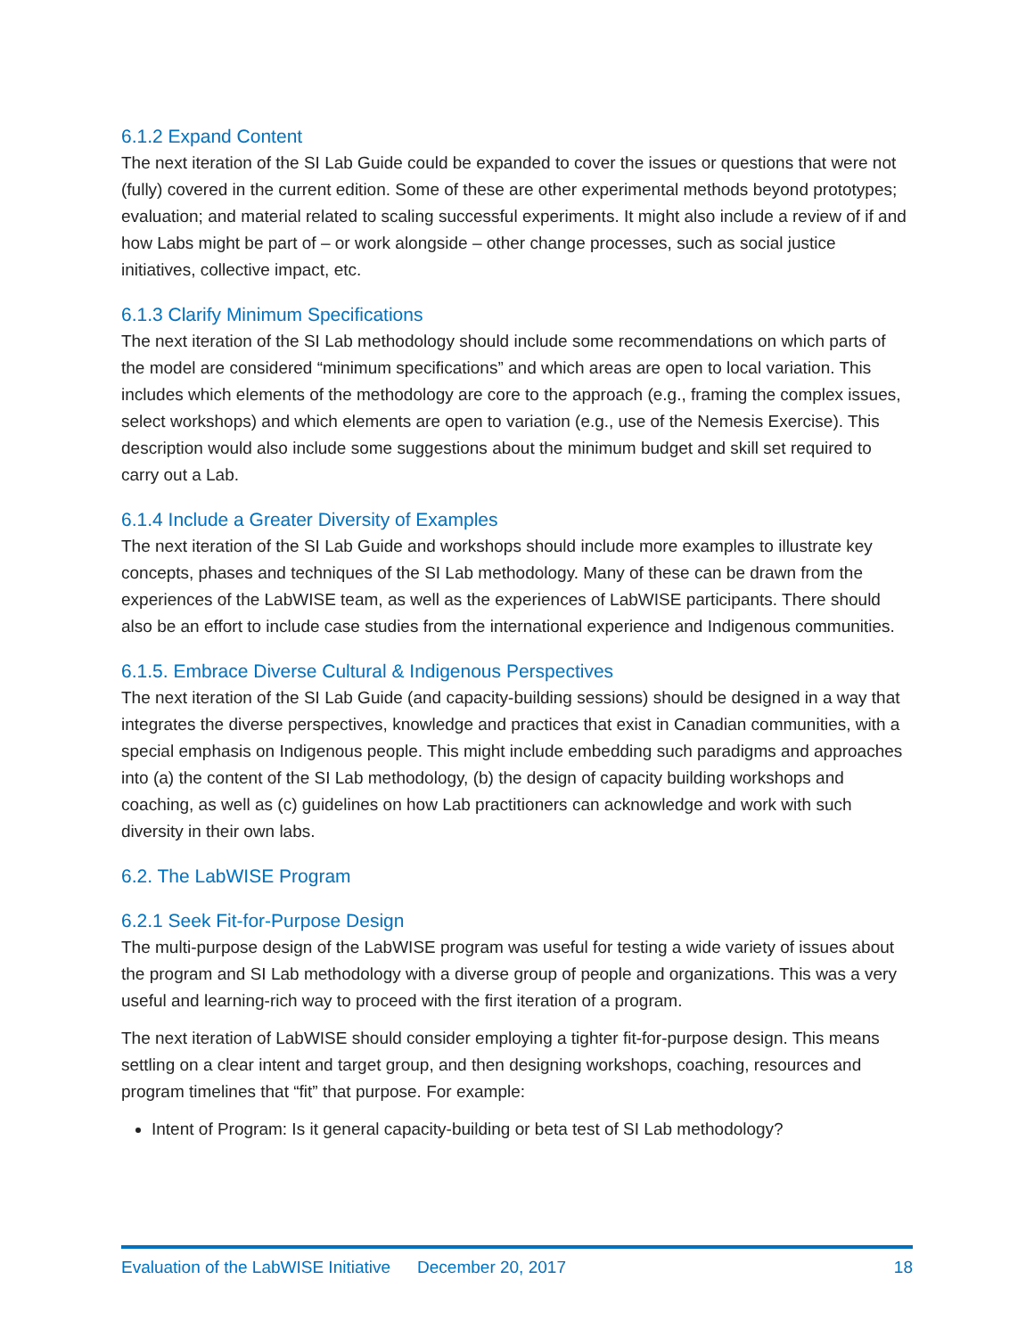6.1.2 Expand Content
The next iteration of the SI Lab Guide could be expanded to cover the issues or questions that were not (fully) covered in the current edition. Some of these are other experimental methods beyond prototypes; evaluation; and material related to scaling successful experiments. It might also include a review of if and how Labs might be part of – or work alongside – other change processes, such as social justice initiatives, collective impact, etc.
6.1.3 Clarify Minimum Specifications
The next iteration of the SI Lab methodology should include some recommendations on which parts of the model are considered “minimum specifications” and which areas are open to local variation. This includes which elements of the methodology are core to the approach (e.g., framing the complex issues, select workshops) and which elements are open to variation (e.g., use of the Nemesis Exercise). This description would also include some suggestions about the minimum budget and skill set required to carry out a Lab.
6.1.4 Include a Greater Diversity of Examples
The next iteration of the SI Lab Guide and workshops should include more examples to illustrate key concepts, phases and techniques of the SI Lab methodology. Many of these can be drawn from the experiences of the LabWISE team, as well as the experiences of LabWISE participants. There should also be an effort to include case studies from the international experience and Indigenous communities.
6.1.5. Embrace Diverse Cultural & Indigenous Perspectives
The next iteration of the SI Lab Guide (and capacity-building sessions) should be designed in a way that integrates the diverse perspectives, knowledge and practices that exist in Canadian communities, with a special emphasis on Indigenous people. This might include embedding such paradigms and approaches into (a) the content of the SI Lab methodology, (b) the design of capacity building workshops and coaching, as well as (c) guidelines on how Lab practitioners can acknowledge and work with such diversity in their own labs.
6.2. The LabWISE Program
6.2.1 Seek Fit-for-Purpose Design
The multi-purpose design of the LabWISE program was useful for testing a wide variety of issues about the program and SI Lab methodology with a diverse group of people and organizations. This was a very useful and learning-rich way to proceed with the first iteration of a program.
The next iteration of LabWISE should consider employing a tighter fit-for-purpose design. This means settling on a clear intent and target group, and then designing workshops, coaching, resources and program timelines that “fit” that purpose. For example:
Intent of Program: Is it general capacity-building or beta test of SI Lab methodology?
Evaluation of the LabWISE Initiative December 20, 2017 18